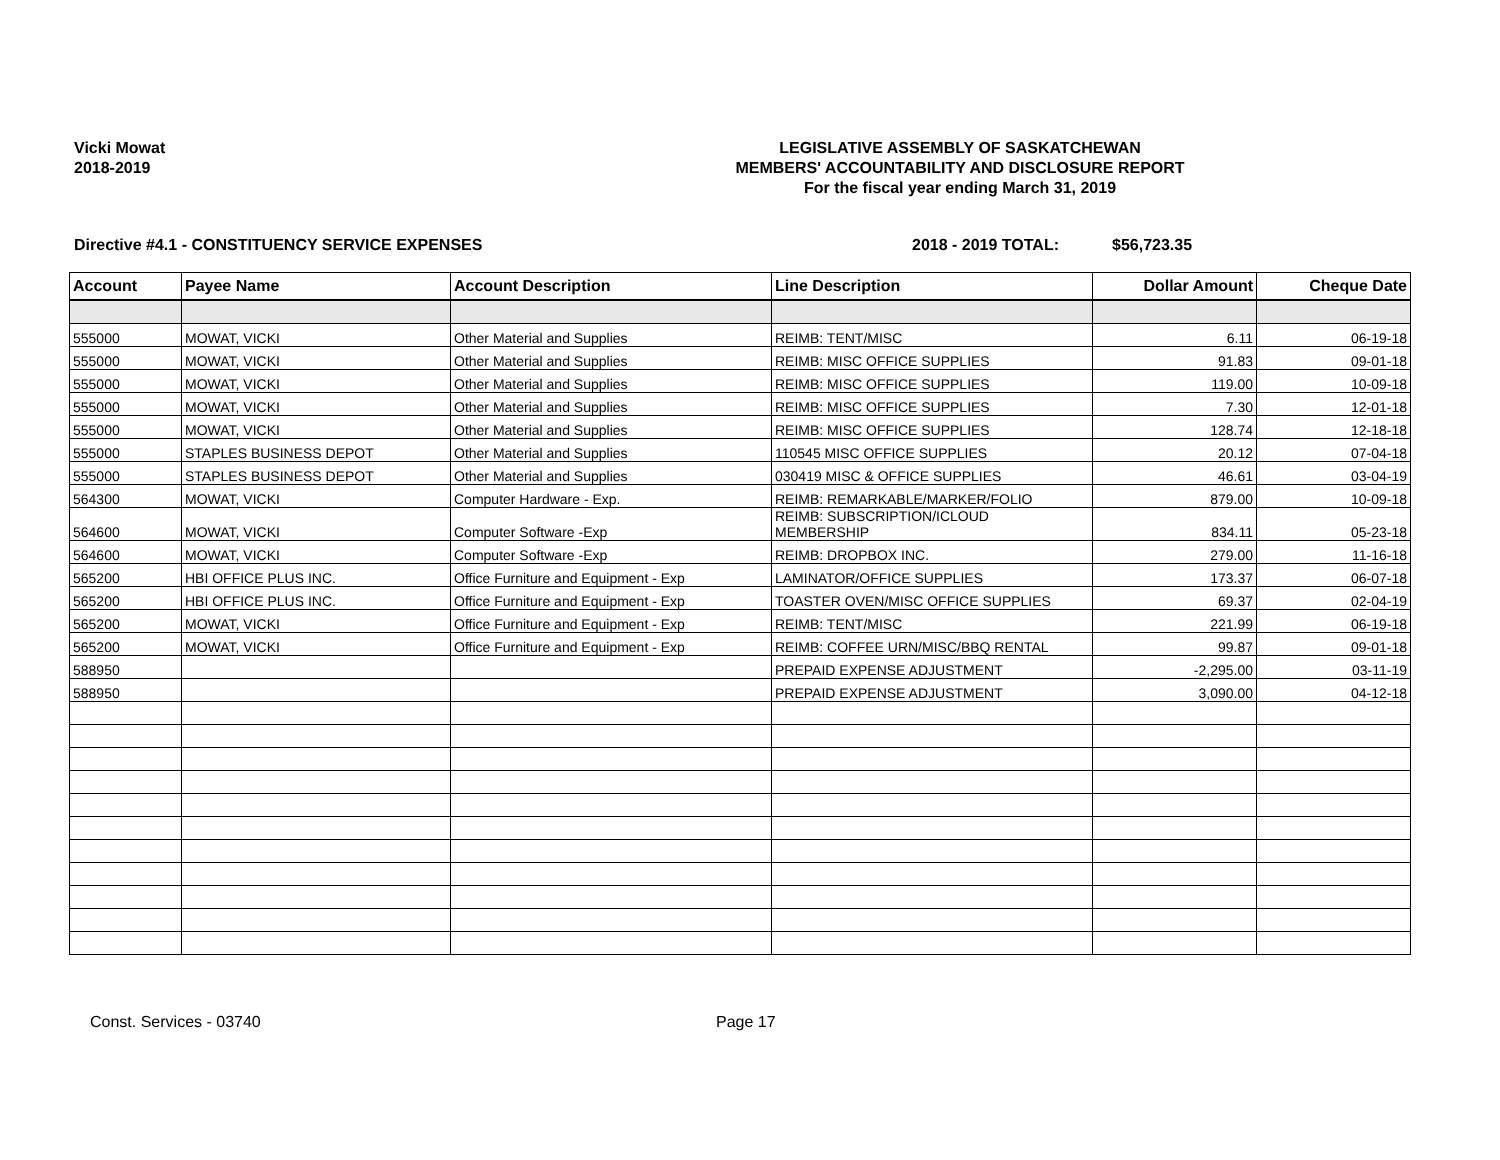Vicki Mowat
2018-2019
LEGISLATIVE ASSEMBLY OF SASKATCHEWAN
MEMBERS' ACCOUNTABILITY AND DISCLOSURE REPORT
For the fiscal year ending March 31, 2019
Directive #4.1 - CONSTITUENCY SERVICE EXPENSES 2018 - 2019 TOTAL: $56,723.35
| Account | Payee Name | Account Description | Line Description | Dollar Amount | Cheque Date |
| --- | --- | --- | --- | --- | --- |
| 555000 | MOWAT, VICKI | Other Material and Supplies | REIMB: TENT/MISC | 6.11 | 06-19-18 |
| 555000 | MOWAT, VICKI | Other Material and Supplies | REIMB: MISC OFFICE SUPPLIES | 91.83 | 09-01-18 |
| 555000 | MOWAT, VICKI | Other Material and Supplies | REIMB: MISC OFFICE SUPPLIES | 119.00 | 10-09-18 |
| 555000 | MOWAT, VICKI | Other Material and Supplies | REIMB: MISC OFFICE SUPPLIES | 7.30 | 12-01-18 |
| 555000 | MOWAT, VICKI | Other Material and Supplies | REIMB: MISC OFFICE SUPPLIES | 128.74 | 12-18-18 |
| 555000 | STAPLES BUSINESS DEPOT | Other Material and Supplies | 110545 MISC OFFICE SUPPLIES | 20.12 | 07-04-18 |
| 555000 | STAPLES BUSINESS DEPOT | Other Material and Supplies | 030419 MISC & OFFICE SUPPLIES | 46.61 | 03-04-19 |
| 564300 | MOWAT, VICKI | Computer Hardware - Exp. | REIMB: REMARKABLE/MARKER/FOLIO | 879.00 | 10-09-18 |
| 564600 | MOWAT, VICKI | Computer Software -Exp | REIMB: SUBSCRIPTION/ICLOUD MEMBERSHIP | 834.11 | 05-23-18 |
| 564600 | MOWAT, VICKI | Computer Software -Exp | REIMB: DROPBOX INC. | 279.00 | 11-16-18 |
| 565200 | HBI OFFICE PLUS INC. | Office Furniture and Equipment - Exp | LAMINATOR/OFFICE SUPPLIES | 173.37 | 06-07-18 |
| 565200 | HBI OFFICE PLUS INC. | Office Furniture and Equipment - Exp | TOASTER OVEN/MISC OFFICE SUPPLIES | 69.37 | 02-04-19 |
| 565200 | MOWAT, VICKI | Office Furniture and Equipment - Exp | REIMB: TENT/MISC | 221.99 | 06-19-18 |
| 565200 | MOWAT, VICKI | Office Furniture and Equipment - Exp | REIMB: COFFEE URN/MISC/BBQ RENTAL | 99.87 | 09-01-18 |
| 588950 | | | PREPAID EXPENSE ADJUSTMENT | -2,295.00 | 03-11-19 |
| 588950 | | | PREPAID EXPENSE ADJUSTMENT | 3,090.00 | 04-12-18 |
Const. Services - 03740 Page 17